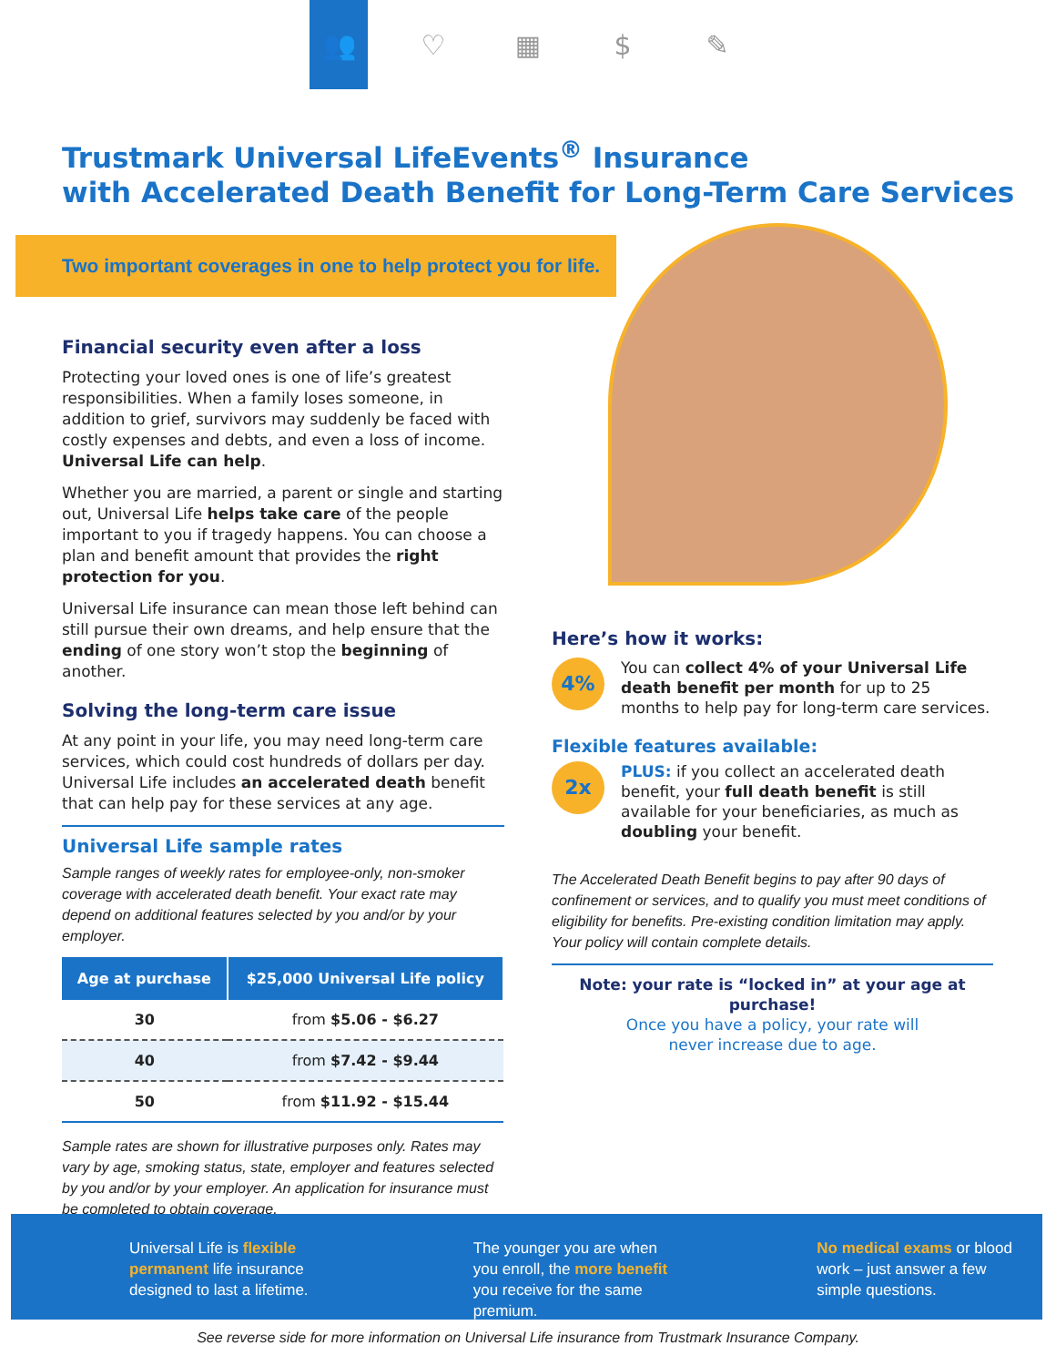👥 ♡ ▦ $ ✎
Trustmark Universal LifeEvents<sup>®</sup> Insurance
with Accelerated Death Benefit for Long-Term Care Services
Two important coverages in one to help protect you for life.
Financial security even after a loss
Protecting your loved ones is one of life’s greatest responsibilities. When a family loses someone, in addition to grief, survivors may suddenly be faced with costly expenses and debts, and even a loss of income. Universal Life can help.
Whether you are married, a parent or single and starting out, Universal Life helps take care of the people important to you if tragedy happens. You can choose a plan and benefit amount that provides the right protection for you.
Universal Life insurance can mean those left behind can still pursue their own dreams, and help ensure that the ending of one story won’t stop the beginning of another.
Solving the long-term care issue
At any point in your life, you may need long-term care services, which could cost hundreds of dollars per day. Universal Life includes an accelerated death benefit that can help pay for these services at any age.
Universal Life sample rates
Sample ranges of weekly rates for employee-only, non-smoker coverage with accelerated death benefit. Your exact rate may depend on additional features selected by you and/or by your employer.
| Age at purchase | $25,000 Universal Life policy |
| --- | --- |
| 30 | from $5.06 - $6.27 |
| 40 | from $7.42 - $9.44 |
| 50 | from $11.92 - $15.44 |
Sample rates are shown for illustrative purposes only. Rates may vary by age, smoking status, state, employer and features selected by you and/or by your employer. An application for insurance must be completed to obtain coverage.
Here’s how it works:
4%
You can collect 4% of your Universal Life death benefit per month for up to 25 months to help pay for long-term care services.
Flexible features available:
2x
PLUS: if you collect an accelerated death benefit, your full death benefit is still available for your beneficiaries, as much as doubling your benefit.
The Accelerated Death Benefit begins to pay after 90 days of confinement or services, and to qualify you must meet conditions of eligibility for benefits. Pre-existing condition limitation may apply. Your policy will contain complete details.
Note: your rate is “locked in” at your age at purchase!
Once you have a policy, your rate will
never increase due to age.
Universal Life is flexible permanent life insurance designed to last a lifetime.
The younger you are when you enroll, the more benefit you receive for the same premium.
No medical exams or blood work – just answer a few simple questions.
See reverse side for more information on Universal Life insurance from Trustmark Insurance Company.